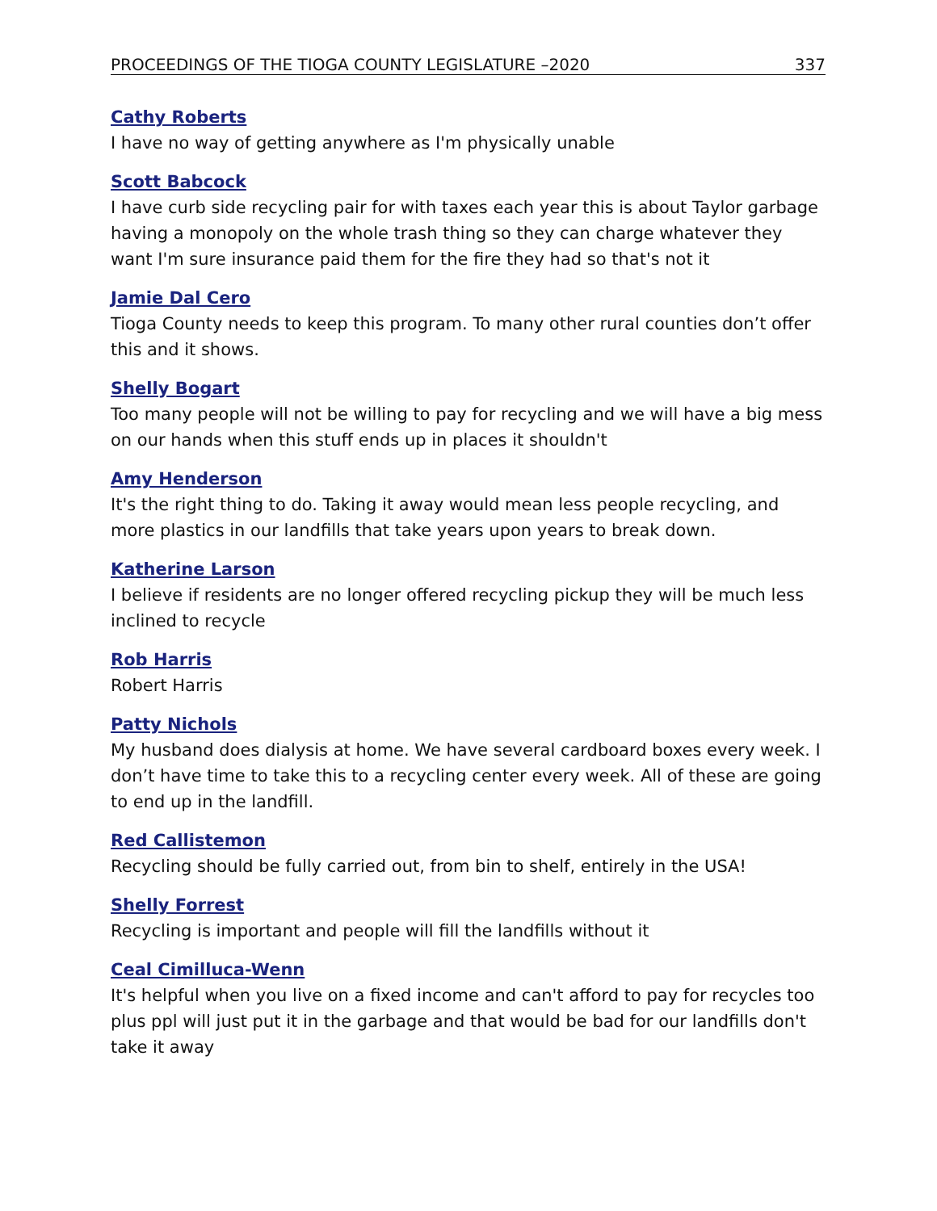PROCEEDINGS OF THE TIOGA COUNTY LEGISLATURE –2020 337
Cathy Roberts
I have no way of getting anywhere as I'm physically unable
Scott Babcock
I have curb side recycling pair for with taxes each year this is about Taylor garbage having a monopoly on the whole trash thing so they can charge whatever they want I'm sure insurance paid them for the fire they had so that's not it
Jamie Dal Cero
Tioga County needs to keep this program. To many other rural counties don’t offer this and it shows.
Shelly Bogart
Too many people will not be willing to pay for recycling and we will have a big mess on our hands when this stuff ends up in places it shouldn't
Amy Henderson
It's the right thing to do. Taking it away would mean less people recycling, and more plastics in our landfills that take years upon years to break down.
Katherine Larson
I believe if residents are no longer offered recycling pickup they will be much less inclined to recycle
Rob Harris
Robert Harris
Patty Nichols
My husband does dialysis at home. We have several cardboard boxes every week. I don’t have time to take this to a recycling center every week. All of these are going to end up in the landfill.
Red Callistemon
Recycling should be fully carried out, from bin to shelf, entirely in the USA!
Shelly Forrest
Recycling is important and people will fill the landfills without it
Ceal Cimilluca-Wenn
It's helpful when you live on a fixed income and can't afford to pay for recycles too plus ppl will just put it in the garbage and that would be bad for our landfills don't take it away